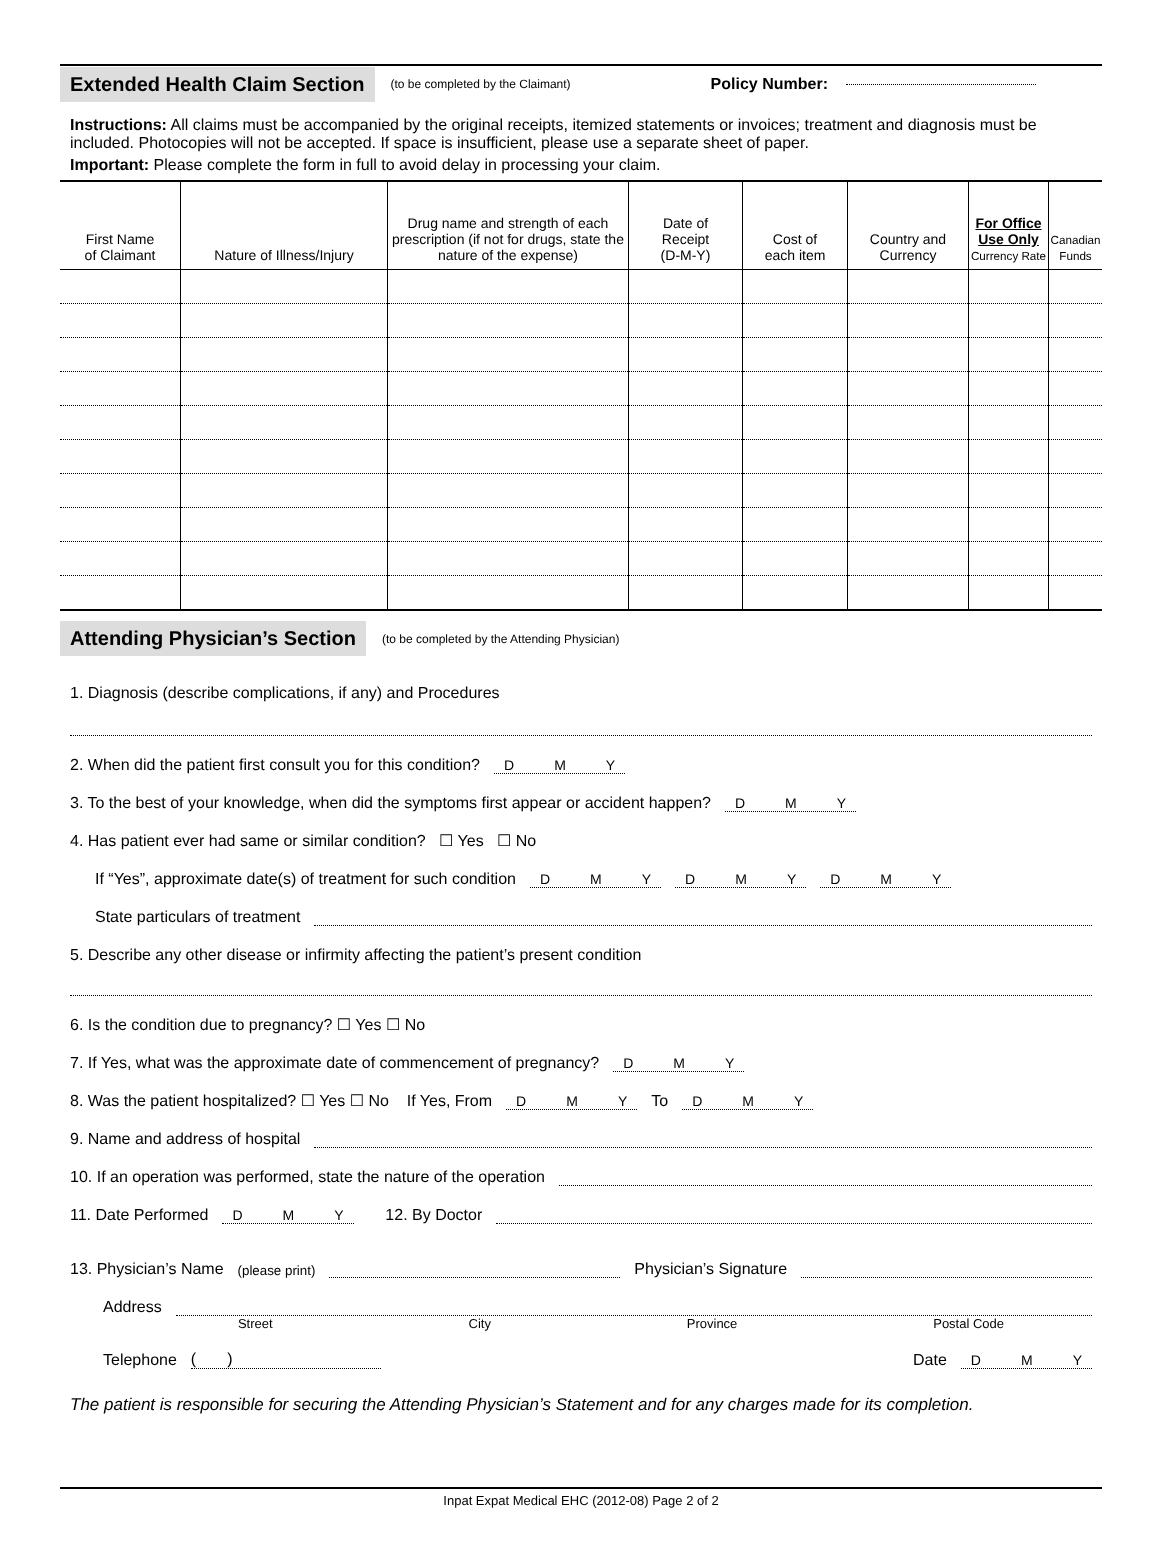Extended Health Claim Section (to be completed by the Claimant) Policy Number:
Instructions: All claims must be accompanied by the original receipts, itemized statements or invoices; treatment and diagnosis must be included. Photocopies will not be accepted. If space is insufficient, please use a separate sheet of paper.
Important: Please complete the form in full to avoid delay in processing your claim.
| First Name of Claimant | Nature of Illness/Injury | Drug name and strength of each prescription (if not for drugs, state the nature of the expense) | Date of Receipt (D-M-Y) | Cost of each item | Country and Currency | For Office Use Only Currency Rate | Canadian Funds |
| --- | --- | --- | --- | --- | --- | --- | --- |
Attending Physician’s Section (to be completed by the Attending Physician)
1. Diagnosis (describe complications, if any) and Procedures
2. When did the patient first consult you for this condition? D M Y
3. To the best of your knowledge, when did the symptoms first appear or accident happen? D M Y
4. Has patient ever had same or similar condition? ☐ Yes ☐ No
If “Yes”, approximate date(s) of treatment for such condition D M Y D M Y D M Y
State particulars of treatment
5. Describe any other disease or infirmity affecting the patient’s present condition
6. Is the condition due to pregnancy? ☐ Yes ☐ No
7. If Yes, what was the approximate date of commencement of pregnancy? D M Y
8. Was the patient hospitalized? ☐ Yes ☐ No If Yes, From D M Y To D M Y
9. Name and address of hospital
10. If an operation was performed, state the nature of the operation
11. Date Performed D M Y 12. By Doctor
13. Physician’s Name (please print) Physician’s Signature
Address
Street City Province Postal Code
Telephone ( ) Date D M Y
The patient is responsible for securing the Attending Physician’s Statement and for any charges made for its completion.
Inpat Expat Medical EHC (2012-08) Page 2 of 2